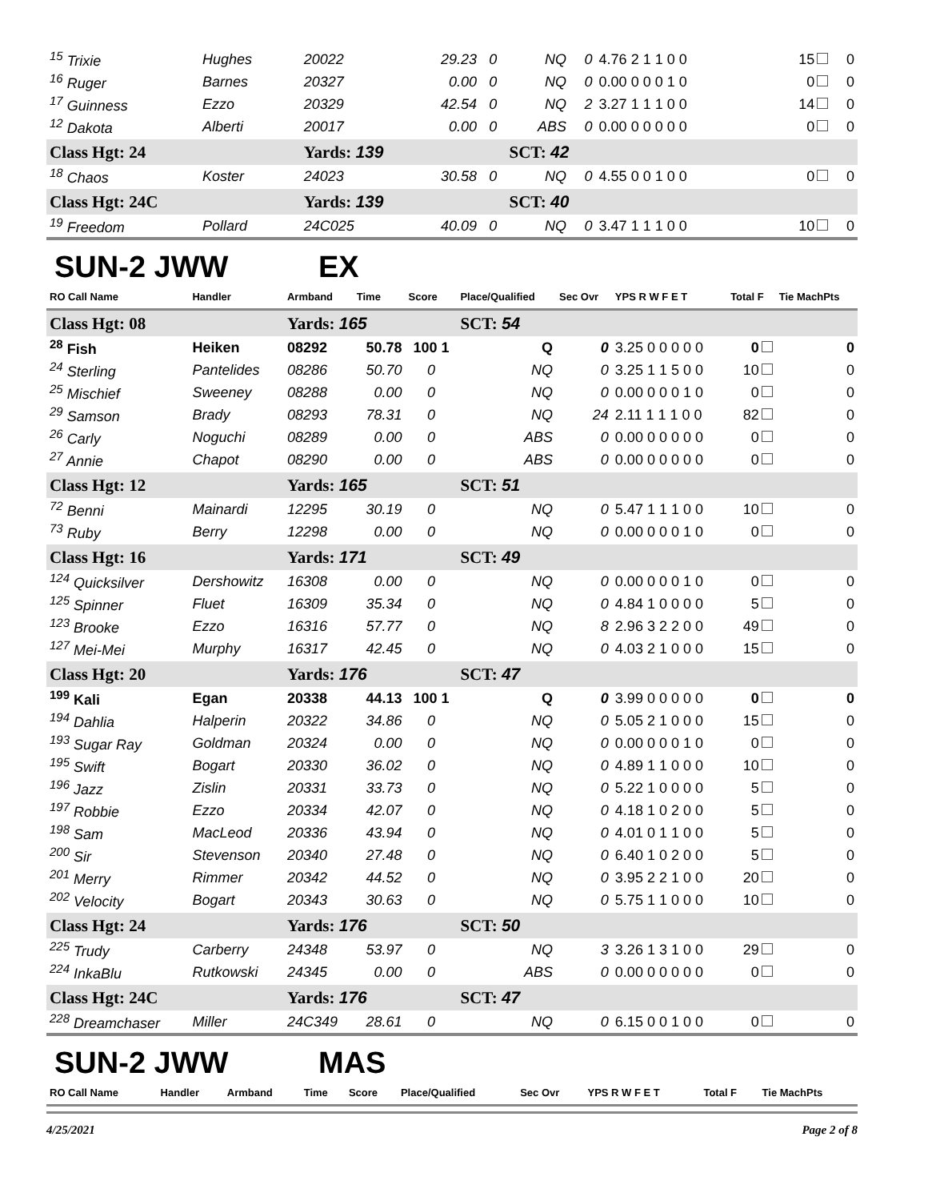| <sup>15</sup> Trixie | Hughes | 20022 | 29.23 | 0 | NQ | 0 | 4.76 2 1 1 0 0 | 15 | 0 |
| <sup>16</sup> Ruger | Barnes | 20327 | 0.00 | 0 | NQ | 0 | 0.00 0 0 0 1 0 | 0 | 0 |
| <sup>17</sup> Guinness | Ezzo | 20329 | 42.54 | 0 | NQ | 2 | 3.27 1 1 1 0 0 | 14 | 0 |
| <sup>12</sup> Dakota | Alberti | 20017 | 0.00 | 0 | ABS | 0 | 0.00 0 0 0 0 0 | 0 | 0 |
| Class Hgt: 24 | | Yards: 139 | | | SCT: 42 | | | | |
| <sup>18</sup> Chaos | Koster | 24023 | 30.58 | 0 | NQ | 0 | 4.55 0 0 1 0 0 | 0 | 0 |
| Class Hgt: 24C | | Yards: 139 | | | SCT: 40 | | | | |
| <sup>19</sup> Freedom | Pollard | 24C025 | 40.09 | 0 | NQ | 0 | 3.47 1 1 1 0 0 | 10 | 0 |
SUN-2 JWW EX
| RO Call Name | Handler | Armband | Time | Score | Place/Qualified | Sec Ovr | YPS R W F E T | Total F | Tie MachPts |
| --- | --- | --- | --- | --- | --- | --- | --- | --- | --- |
| Class Hgt: 08 | | Yards: 165 | | | SCT: 54 | | | | |
| <sup>28</sup> Fish | Heiken | 08292 | 50.78 | 100 1 | Q | 0 | 3.25 0 0 0 0 0 | 0 | 0 |
| <sup>24</sup> Sterling | Pantelides | 08286 | 50.70 | 0 | NQ | 0 | 3.25 1 1 5 0 0 | 10 | 0 |
| <sup>25</sup> Mischief | Sweeney | 08288 | 0.00 | 0 | NQ | 0 | 0.00 0 0 0 1 0 | 0 | 0 |
| <sup>29</sup> Samson | Brady | 08293 | 78.31 | 0 | NQ | 24 | 2.11 1 1 1 0 0 | 82 | 0 |
| <sup>26</sup> Carly | Noguchi | 08289 | 0.00 | 0 | ABS | 0 | 0.00 0 0 0 0 0 | 0 | 0 |
| <sup>27</sup> Annie | Chapot | 08290 | 0.00 | 0 | ABS | 0 | 0.00 0 0 0 0 0 | 0 | 0 |
| Class Hgt: 12 | | Yards: 165 | | | SCT: 51 | | | | |
| <sup>72</sup> Benni | Mainardi | 12295 | 30.19 | 0 | NQ | 0 | 5.47 1 1 1 0 0 | 10 | 0 |
| <sup>73</sup> Ruby | Berry | 12298 | 0.00 | 0 | NQ | 0 | 0.00 0 0 0 1 0 | 0 | 0 |
| Class Hgt: 16 | | Yards: 171 | | | SCT: 49 | | | | |
| <sup>124</sup> Quicksilver | Dershowitz | 16308 | 0.00 | 0 | NQ | 0 | 0.00 0 0 0 1 0 | 0 | 0 |
| <sup>125</sup> Spinner | Fluet | 16309 | 35.34 | 0 | NQ | 0 | 4.84 1 0 0 0 0 | 5 | 0 |
| <sup>123</sup> Brooke | Ezzo | 16316 | 57.77 | 0 | NQ | 8 | 2.96 3 2 2 0 0 | 49 | 0 |
| <sup>127</sup> Mei-Mei | Murphy | 16317 | 42.45 | 0 | NQ | 0 | 4.03 2 1 0 0 0 | 15 | 0 |
| Class Hgt: 20 | | Yards: 176 | | | SCT: 47 | | | | |
| <sup>199</sup> Kali | Egan | 20338 | 44.13 | 100 1 | Q | 0 | 3.99 0 0 0 0 0 | 0 | 0 |
| <sup>194</sup> Dahlia | Halperin | 20322 | 34.86 | 0 | NQ | 0 | 5.05 2 1 0 0 0 | 15 | 0 |
| <sup>193</sup> Sugar Ray | Goldman | 20324 | 0.00 | 0 | NQ | 0 | 0.00 0 0 0 1 0 | 0 | 0 |
| <sup>195</sup> Swift | Bogart | 20330 | 36.02 | 0 | NQ | 0 | 4.89 1 1 0 0 0 | 10 | 0 |
| <sup>196</sup> Jazz | Zislin | 20331 | 33.73 | 0 | NQ | 0 | 5.22 1 0 0 0 0 | 5 | 0 |
| <sup>197</sup> Robbie | Ezzo | 20334 | 42.07 | 0 | NQ | 0 | 4.18 1 0 2 0 0 | 5 | 0 |
| <sup>198</sup> Sam | MacLeod | 20336 | 43.94 | 0 | NQ | 0 | 4.01 0 1 1 0 0 | 5 | 0 |
| <sup>200</sup> Sir | Stevenson | 20340 | 27.48 | 0 | NQ | 0 | 6.40 1 0 2 0 0 | 5 | 0 |
| <sup>201</sup> Merry | Rimmer | 20342 | 44.52 | 0 | NQ | 0 | 3.95 2 2 1 0 0 | 20 | 0 |
| <sup>202</sup> Velocity | Bogart | 20343 | 30.63 | 0 | NQ | 0 | 5.75 1 1 0 0 0 | 10 | 0 |
| Class Hgt: 24 | | Yards: 176 | | | SCT: 50 | | | | |
| <sup>225</sup> Trudy | Carberry | 24348 | 53.97 | 0 | NQ | 3 | 3.26 1 3 1 0 0 | 29 | 0 |
| <sup>224</sup> InkaBlu | Rutkowski | 24345 | 0.00 | 0 | ABS | 0 | 0.00 0 0 0 0 0 | 0 | 0 |
| Class Hgt: 24C | | Yards: 176 | | | SCT: 47 | | | | |
| <sup>228</sup> Dreamchaser | Miller | 24C349 | 28.61 | 0 | NQ | 0 | 6.15 0 0 1 0 0 | 0 | 0 |
SUN-2 JWW MAS
| RO Call Name | Handler | Armband | Time | Score | Place/Qualified | Sec Ovr | YPS R W F E T | Total F | Tie MachPts |
| --- | --- | --- | --- | --- | --- | --- | --- | --- | --- |
4/25/2021 Page 2 of 8